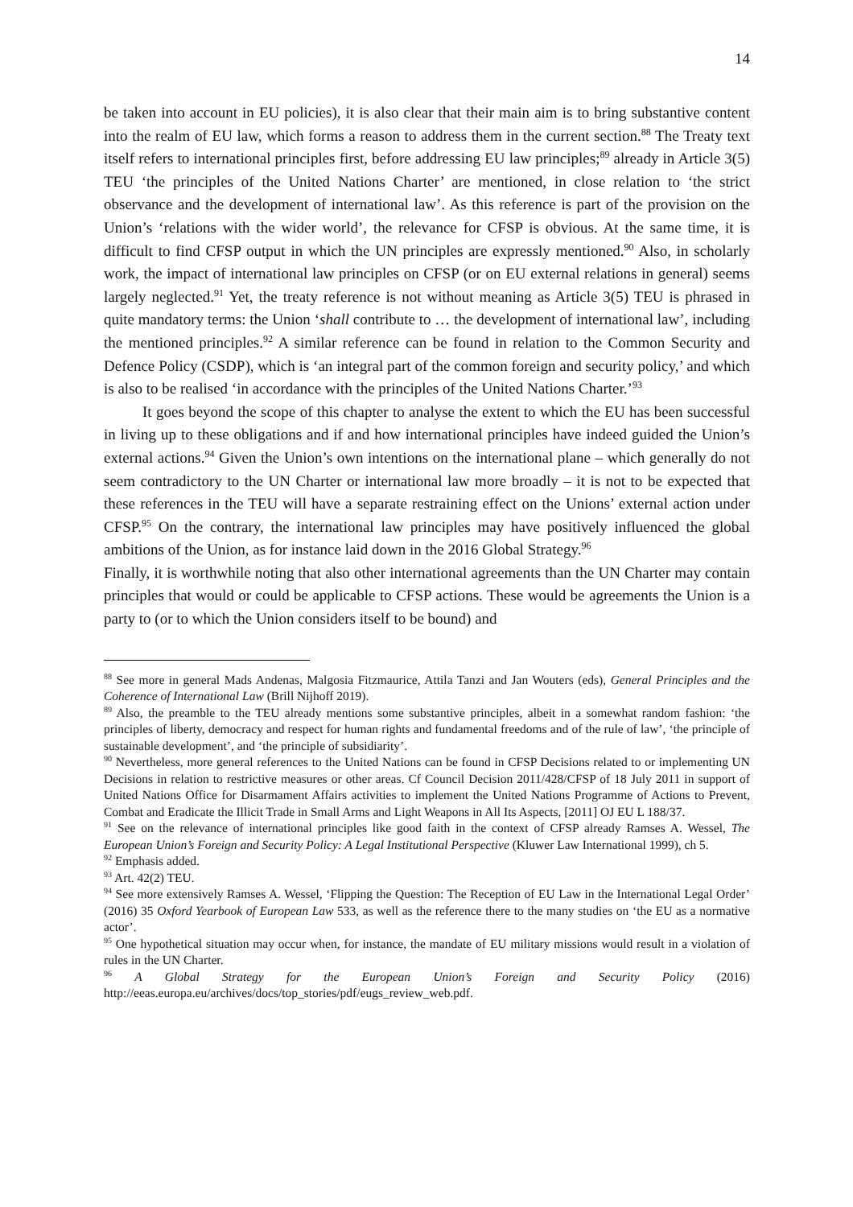14
be taken into account in EU policies), it is also clear that their main aim is to bring substantive content into the realm of EU law, which forms a reason to address them in the current section.<sup>88</sup> The Treaty text itself refers to international principles first, before addressing EU law principles;<sup>89</sup> already in Article 3(5) TEU ‘the principles of the United Nations Charter’ are mentioned, in close relation to ‘the strict observance and the development of international law’. As this reference is part of the provision on the Union’s ‘relations with the wider world’, the relevance for CFSP is obvious. At the same time, it is difficult to find CFSP output in which the UN principles are expressly mentioned.<sup>90</sup> Also, in scholarly work, the impact of international law principles on CFSP (or on EU external relations in general) seems largely neglected.<sup>91</sup> Yet, the treaty reference is not without meaning as Article 3(5) TEU is phrased in quite mandatory terms: the Union ‘shall contribute to … the development of international law’, including the mentioned principles.<sup>92</sup> A similar reference can be found in relation to the Common Security and Defence Policy (CSDP), which is ‘an integral part of the common foreign and security policy,’ and which is also to be realised ‘in accordance with the principles of the United Nations Charter.’<sup>93</sup>
It goes beyond the scope of this chapter to analyse the extent to which the EU has been successful in living up to these obligations and if and how international principles have indeed guided the Union’s external actions.<sup>94</sup> Given the Union’s own intentions on the international plane – which generally do not seem contradictory to the UN Charter or international law more broadly – it is not to be expected that these references in the TEU will have a separate restraining effect on the Unions’ external action under CFSP.<sup>95</sup> On the contrary, the international law principles may have positively influenced the global ambitions of the Union, as for instance laid down in the 2016 Global Strategy.<sup>96</sup>
Finally, it is worthwhile noting that also other international agreements than the UN Charter may contain principles that would or could be applicable to CFSP actions. These would be agreements the Union is a party to (or to which the Union considers itself to be bound) and
<sup>88</sup> See more in general Mads Andenas, Malgosia Fitzmaurice, Attila Tanzi and Jan Wouters (eds), General Principles and the Coherence of International Law (Brill Nijhoff 2019).
<sup>89</sup> Also, the preamble to the TEU already mentions some substantive principles, albeit in a somewhat random fashion: ‘the principles of liberty, democracy and respect for human rights and fundamental freedoms and of the rule of law’, ‘the principle of sustainable development’, and ‘the principle of subsidiarity’.
<sup>90</sup> Nevertheless, more general references to the United Nations can be found in CFSP Decisions related to or implementing UN Decisions in relation to restrictive measures or other areas. Cf Council Decision 2011/428/CFSP of 18 July 2011 in support of United Nations Office for Disarmament Affairs activities to implement the United Nations Programme of Actions to Prevent, Combat and Eradicate the Illicit Trade in Small Arms and Light Weapons in All Its Aspects, [2011] OJ EU L 188/37.
<sup>91</sup> See on the relevance of international principles like good faith in the context of CFSP already Ramses A. Wessel, The European Union’s Foreign and Security Policy: A Legal Institutional Perspective (Kluwer Law International 1999), ch 5.
<sup>92</sup> Emphasis added.
<sup>93</sup> Art. 42(2) TEU.
<sup>94</sup> See more extensively Ramses A. Wessel, ‘Flipping the Question: The Reception of EU Law in the International Legal Order’ (2016) 35 Oxford Yearbook of European Law 533, as well as the reference there to the many studies on ‘the EU as a normative actor’.
<sup>95</sup> One hypothetical situation may occur when, for instance, the mandate of EU military missions would result in a violation of rules in the UN Charter.
<sup>96</sup> A Global Strategy for the European Union’s Foreign and Security Policy (2016) http://eeas.europa.eu/archives/docs/top_stories/pdf/eugs_review_web.pdf.